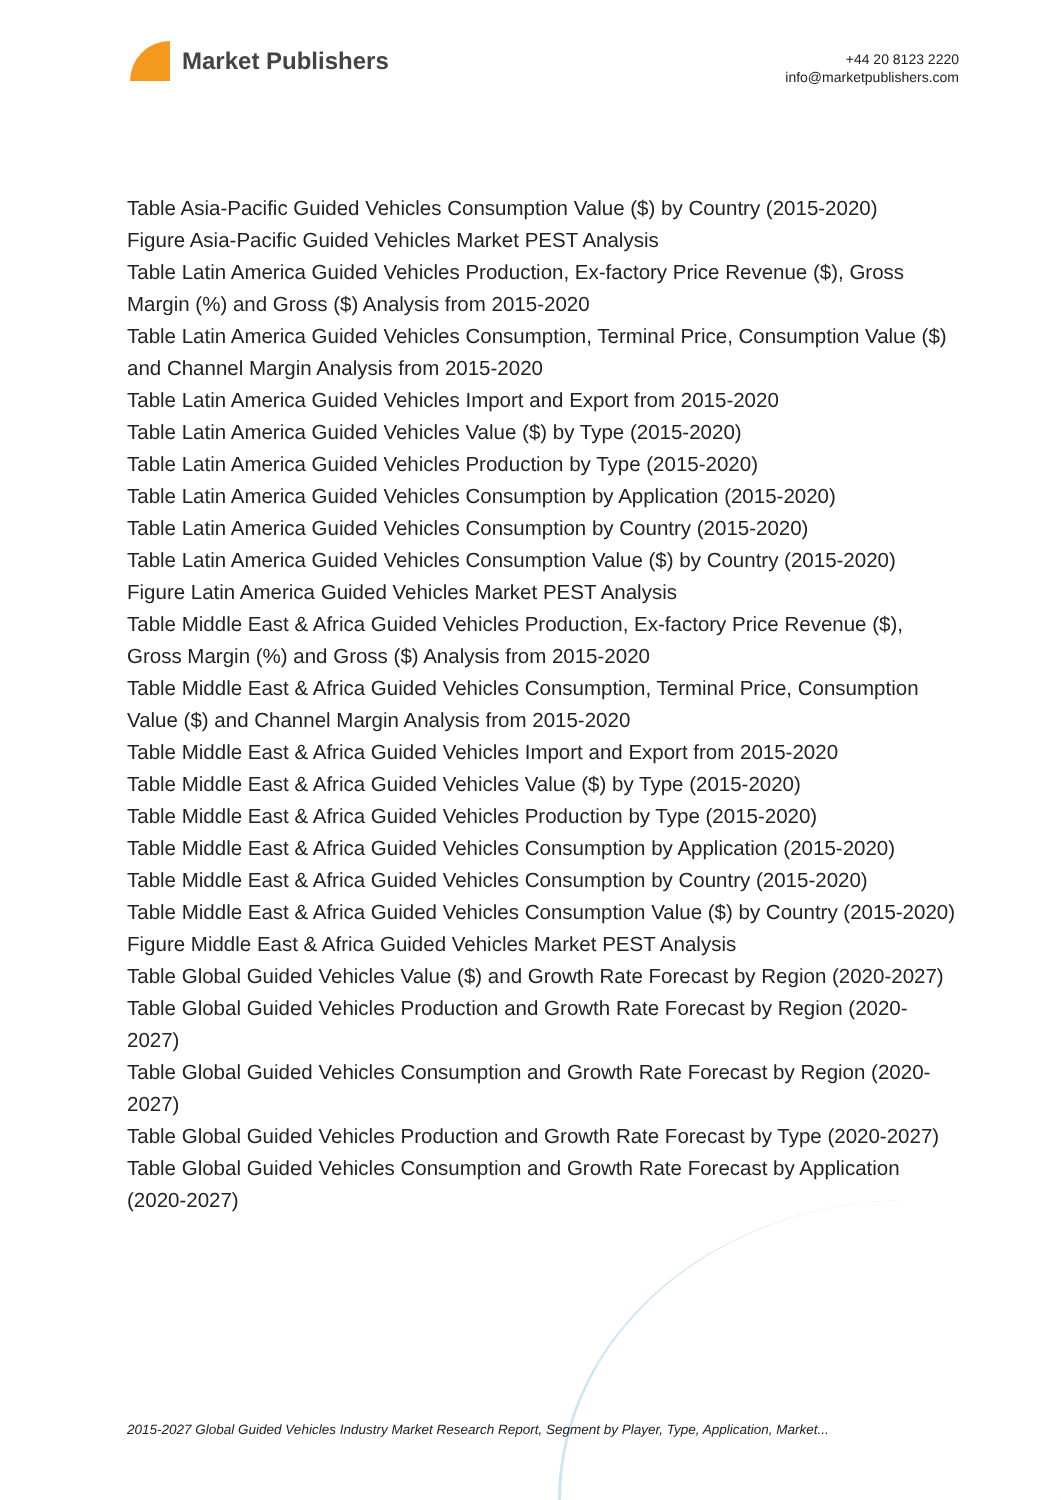Market Publishers
+44 20 8123 2220
info@marketpublishers.com
Table Asia-Pacific Guided Vehicles Consumption Value ($) by Country (2015-2020)
Figure Asia-Pacific Guided Vehicles Market PEST Analysis
Table Latin America Guided Vehicles Production, Ex-factory Price Revenue ($), Gross Margin (%) and Gross ($) Analysis from 2015-2020
Table Latin America Guided Vehicles Consumption, Terminal Price, Consumption Value ($) and Channel Margin Analysis from 2015-2020
Table Latin America Guided Vehicles Import and Export from 2015-2020
Table Latin America Guided Vehicles Value ($) by Type (2015-2020)
Table Latin America Guided Vehicles Production by Type (2015-2020)
Table Latin America Guided Vehicles Consumption by Application (2015-2020)
Table Latin America Guided Vehicles Consumption by Country (2015-2020)
Table Latin America Guided Vehicles Consumption Value ($) by Country (2015-2020)
Figure Latin America Guided Vehicles Market PEST Analysis
Table Middle East & Africa Guided Vehicles Production, Ex-factory Price Revenue ($), Gross Margin (%) and Gross ($) Analysis from 2015-2020
Table Middle East & Africa Guided Vehicles Consumption, Terminal Price, Consumption Value ($) and Channel Margin Analysis from 2015-2020
Table Middle East & Africa Guided Vehicles Import and Export from 2015-2020
Table Middle East & Africa Guided Vehicles Value ($) by Type (2015-2020)
Table Middle East & Africa Guided Vehicles Production by Type (2015-2020)
Table Middle East & Africa Guided Vehicles Consumption by Application (2015-2020)
Table Middle East & Africa Guided Vehicles Consumption by Country (2015-2020)
Table Middle East & Africa Guided Vehicles Consumption Value ($) by Country (2015-2020)
Figure Middle East & Africa Guided Vehicles Market PEST Analysis
Table Global Guided Vehicles Value ($) and Growth Rate Forecast by Region (2020-2027)
Table Global Guided Vehicles Production and Growth Rate Forecast by Region (2020-2027)
Table Global Guided Vehicles Consumption and Growth Rate Forecast by Region (2020-2027)
Table Global Guided Vehicles Production and Growth Rate Forecast by Type (2020-2027)
Table Global Guided Vehicles Consumption and Growth Rate Forecast by Application (2020-2027)
2015-2027 Global Guided Vehicles Industry Market Research Report, Segment by Player, Type, Application, Market...